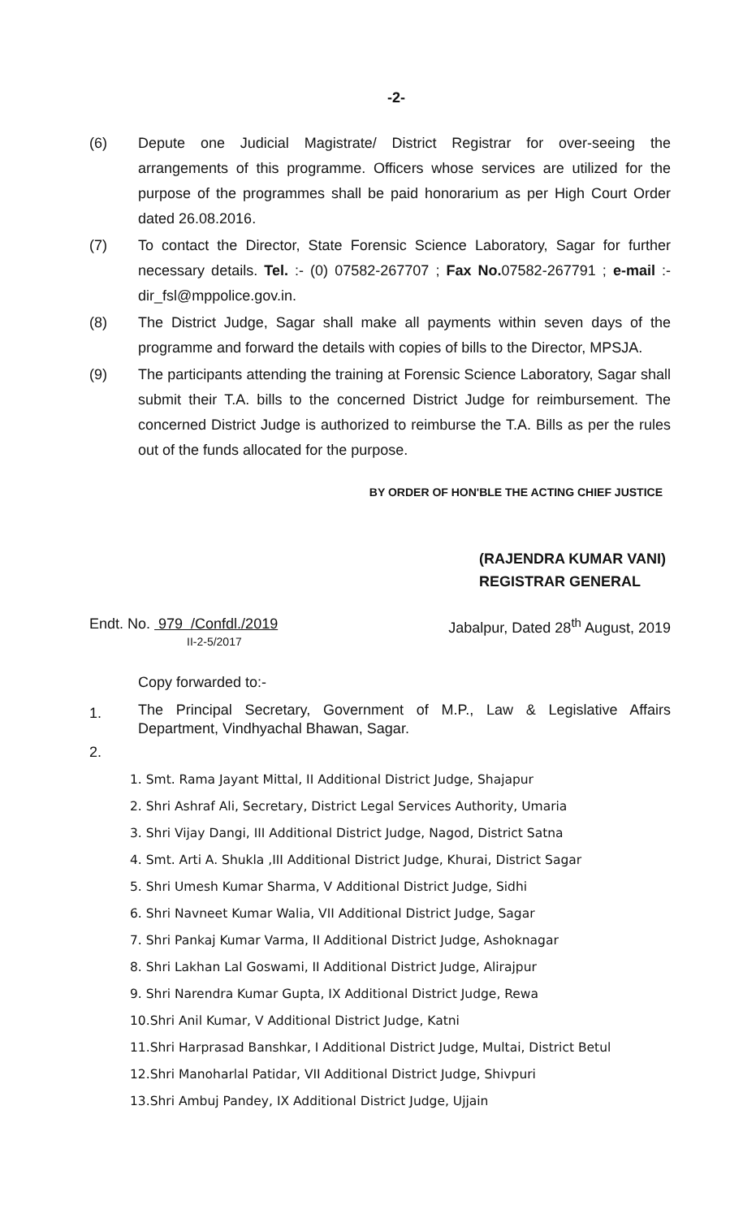-2-
(6) Depute one Judicial Magistrate/ District Registrar for over-seeing the arrangements of this programme. Officers whose services are utilized for the purpose of the programmes shall be paid honorarium as per High Court Order dated 26.08.2016.
(7) To contact the Director, State Forensic Science Laboratory, Sagar for further necessary details. Tel. :- (0) 07582-267707 ; Fax No. 07582-267791 ; e-mail :-dir_fsl@mppolice.gov.in.
(8) The District Judge, Sagar shall make all payments within seven days of the programme and forward the details with copies of bills to the Director, MPSJA.
(9) The participants attending the training at Forensic Science Laboratory, Sagar shall submit their T.A. bills to the concerned District Judge for reimbursement. The concerned District Judge is authorized to reimburse the T.A. Bills as per the rules out of the funds allocated for the purpose.
BY ORDER OF HON'BLE THE ACTING CHIEF JUSTICE
(RAJENDRA KUMAR VANI)
REGISTRAR GENERAL
Endt. No. 979 /Confdl./2019
II-2-5/2017 Jabalpur, Dated 28<sup>th</sup> August, 2019
Copy forwarded to:-
1. The Principal Secretary, Government of M.P., Law & Legislative Affairs Department, Vindhyachal Bhawan, Sagar.
2.
1. Smt. Rama Jayant Mittal, II Additional District Judge, Shajapur
2. Shri Ashraf Ali, Secretary, District Legal Services Authority, Umaria
3. Shri Vijay Dangi, III Additional District Judge, Nagod, District Satna
4. Smt. Arti A. Shukla ,III Additional District Judge, Khurai, District Sagar
5. Shri Umesh Kumar Sharma, V Additional District Judge, Sidhi
6. Shri Navneet Kumar Walia, VII Additional District Judge, Sagar
7. Shri Pankaj Kumar Varma, II Additional District Judge, Ashoknagar
8. Shri Lakhan Lal Goswami, II Additional District Judge, Alirajpur
9. Shri Narendra Kumar Gupta, IX Additional District Judge, Rewa
10.Shri Anil Kumar, V Additional District Judge, Katni
11.Shri Harprasad Banshkar, I Additional District Judge, Multai, District Betul
12.Shri Manoharlal Patidar, VII Additional District Judge, Shivpuri
13.Shri Ambuj Pandey, IX Additional District Judge, Ujjain